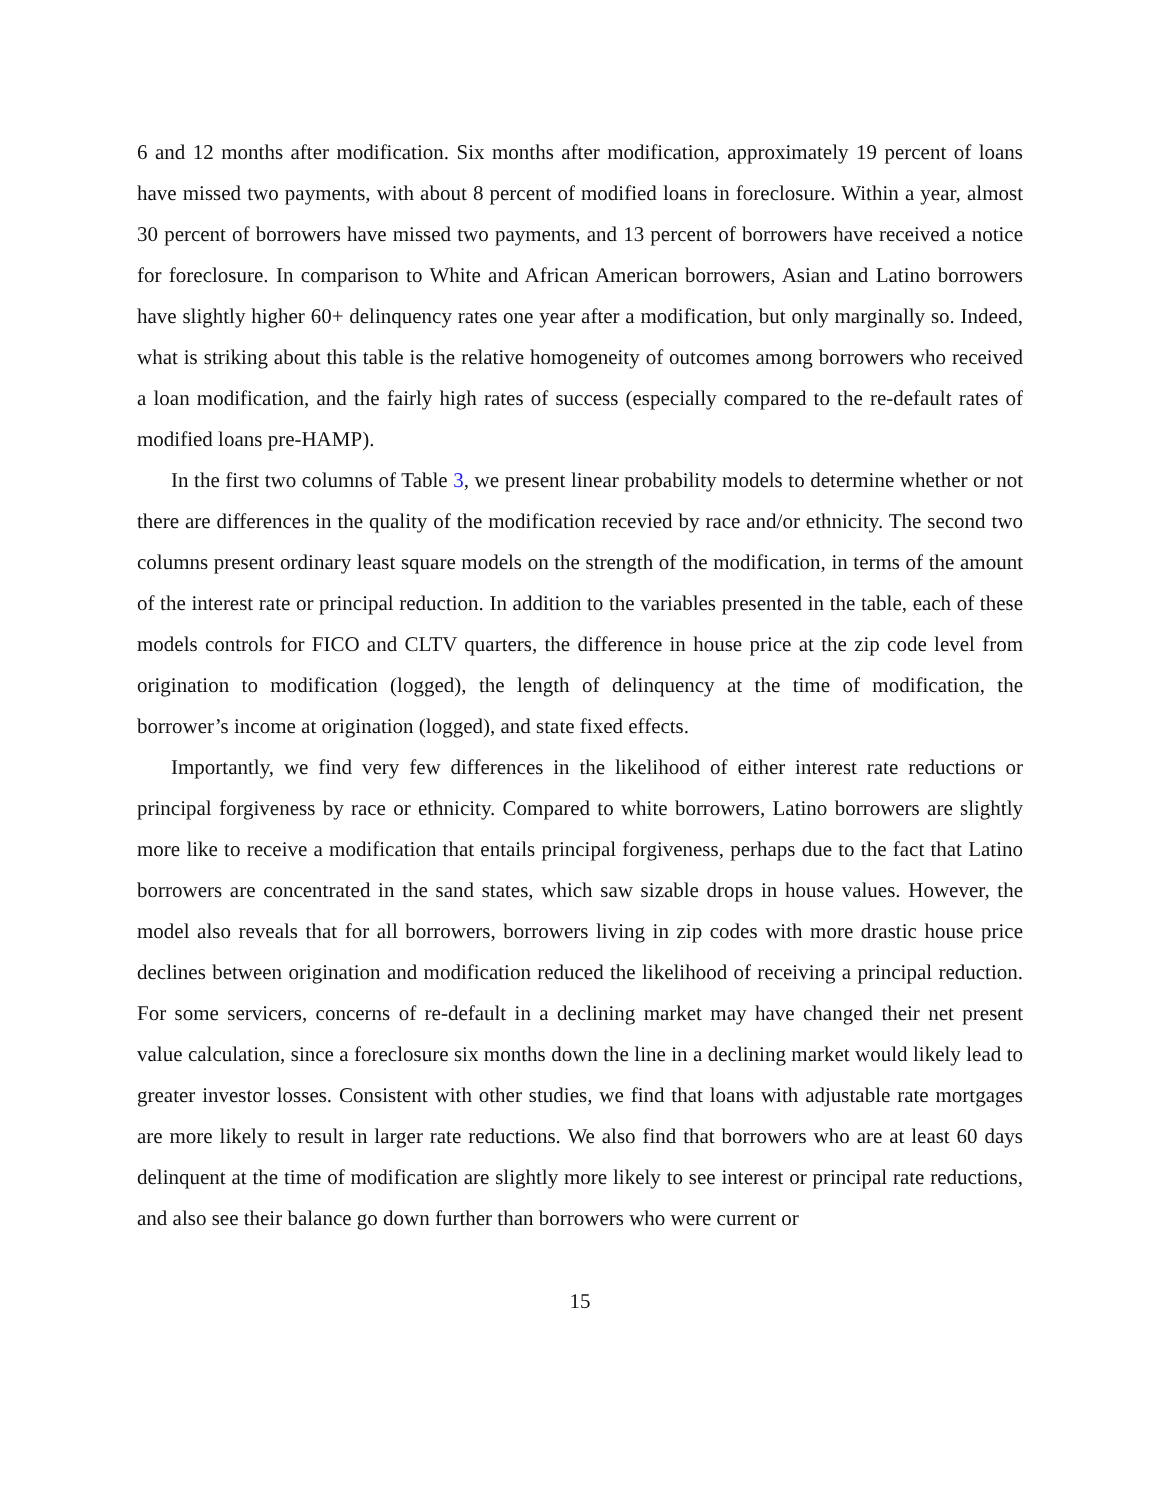6 and 12 months after modification. Six months after modification, approximately 19 percent of loans have missed two payments, with about 8 percent of modified loans in foreclosure. Within a year, almost 30 percent of borrowers have missed two payments, and 13 percent of borrowers have received a notice for foreclosure. In comparison to White and African American borrowers, Asian and Latino borrowers have slightly higher 60+ delinquency rates one year after a modification, but only marginally so. Indeed, what is striking about this table is the relative homogeneity of outcomes among borrowers who received a loan modification, and the fairly high rates of success (especially compared to the re-default rates of modified loans pre-HAMP).
In the first two columns of Table 3, we present linear probability models to determine whether or not there are differences in the quality of the modification recevied by race and/or ethnicity. The second two columns present ordinary least square models on the strength of the modification, in terms of the amount of the interest rate or principal reduction. In addition to the variables presented in the table, each of these models controls for FICO and CLTV quarters, the difference in house price at the zip code level from origination to modification (logged), the length of delinquency at the time of modification, the borrower’s income at origination (logged), and state fixed effects.
Importantly, we find very few differences in the likelihood of either interest rate reductions or principal forgiveness by race or ethnicity. Compared to white borrowers, Latino borrowers are slightly more like to receive a modification that entails principal forgiveness, perhaps due to the fact that Latino borrowers are concentrated in the sand states, which saw sizable drops in house values. However, the model also reveals that for all borrowers, borrowers living in zip codes with more drastic house price declines between origination and modification reduced the likelihood of receiving a principal reduction. For some servicers, concerns of re-default in a declining market may have changed their net present value calculation, since a foreclosure six months down the line in a declining market would likely lead to greater investor losses. Consistent with other studies, we find that loans with adjustable rate mortgages are more likely to result in larger rate reductions. We also find that borrowers who are at least 60 days delinquent at the time of modification are slightly more likely to see interest or principal rate reductions, and also see their balance go down further than borrowers who were current or
15